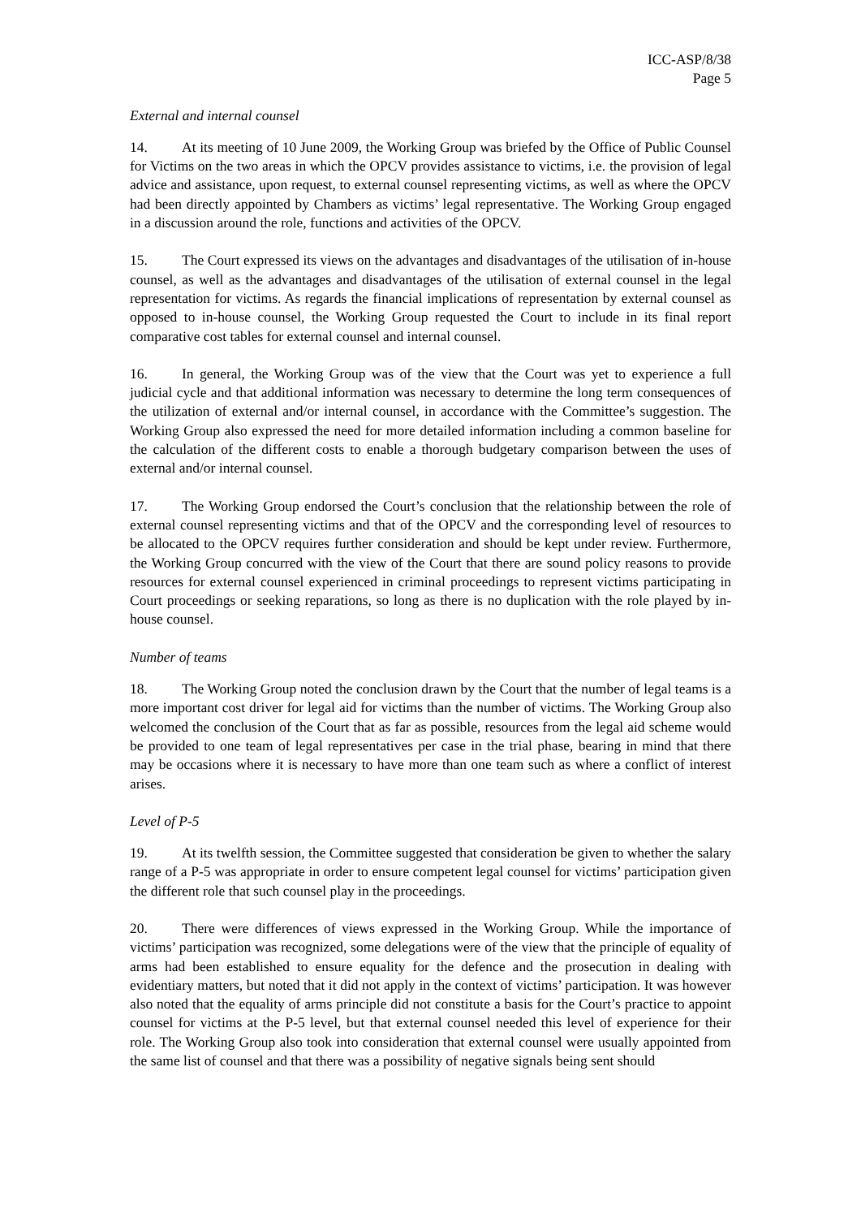ICC-ASP/8/38
Page 5
External and internal counsel
14. At its meeting of 10 June 2009, the Working Group was briefed by the Office of Public Counsel for Victims on the two areas in which the OPCV provides assistance to victims, i.e. the provision of legal advice and assistance, upon request, to external counsel representing victims, as well as where the OPCV had been directly appointed by Chambers as victims’ legal representative. The Working Group engaged in a discussion around the role, functions and activities of the OPCV.
15. The Court expressed its views on the advantages and disadvantages of the utilisation of in-house counsel, as well as the advantages and disadvantages of the utilisation of external counsel in the legal representation for victims. As regards the financial implications of representation by external counsel as opposed to in-house counsel, the Working Group requested the Court to include in its final report comparative cost tables for external counsel and internal counsel.
16. In general, the Working Group was of the view that the Court was yet to experience a full judicial cycle and that additional information was necessary to determine the long term consequences of the utilization of external and/or internal counsel, in accordance with the Committee’s suggestion. The Working Group also expressed the need for more detailed information including a common baseline for the calculation of the different costs to enable a thorough budgetary comparison between the uses of external and/or internal counsel.
17. The Working Group endorsed the Court’s conclusion that the relationship between the role of external counsel representing victims and that of the OPCV and the corresponding level of resources to be allocated to the OPCV requires further consideration and should be kept under review. Furthermore, the Working Group concurred with the view of the Court that there are sound policy reasons to provide resources for external counsel experienced in criminal proceedings to represent victims participating in Court proceedings or seeking reparations, so long as there is no duplication with the role played by in-house counsel.
Number of teams
18. The Working Group noted the conclusion drawn by the Court that the number of legal teams is a more important cost driver for legal aid for victims than the number of victims. The Working Group also welcomed the conclusion of the Court that as far as possible, resources from the legal aid scheme would be provided to one team of legal representatives per case in the trial phase, bearing in mind that there may be occasions where it is necessary to have more than one team such as where a conflict of interest arises.
Level of P-5
19. At its twelfth session, the Committee suggested that consideration be given to whether the salary range of a P-5 was appropriate in order to ensure competent legal counsel for victims’ participation given the different role that such counsel play in the proceedings.
20. There were differences of views expressed in the Working Group. While the importance of victims’ participation was recognized, some delegations were of the view that the principle of equality of arms had been established to ensure equality for the defence and the prosecution in dealing with evidentiary matters, but noted that it did not apply in the context of victims’ participation. It was however also noted that the equality of arms principle did not constitute a basis for the Court’s practice to appoint counsel for victims at the P-5 level, but that external counsel needed this level of experience for their role. The Working Group also took into consideration that external counsel were usually appointed from the same list of counsel and that there was a possibility of negative signals being sent should